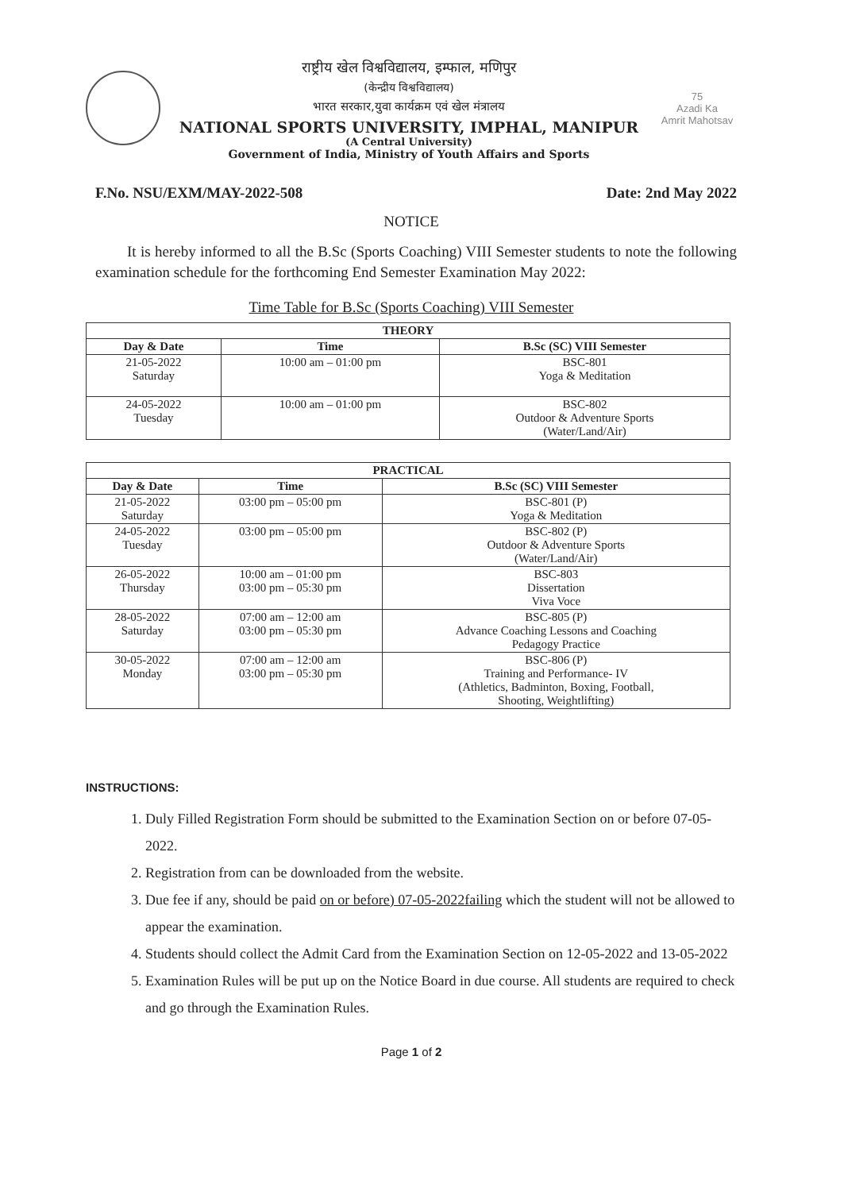राष्ट्रीय खेल विश्वविद्यालय, इम्फाल, मणिपुर
(केन्द्रीय विश्वविद्यालय)
भारत सरकार,युवा कार्यक्रम एवं खेल मंत्रालय
NATIONAL SPORTS UNIVERSITY, IMPHAL, MANIPUR
(A Central University)
Government of India, Ministry of Youth Affairs and Sports
75
Azadi Ka
Amrit Mahotsav
F.No. NSU/EXM/MAY-2022-508 Date: 2nd May 2022
NOTICE
It is hereby informed to all the B.Sc (Sports Coaching) VIII Semester students to note the following examination schedule for the forthcoming End Semester Examination May 2022:
Time Table for B.Sc (Sports Coaching) VIII Semester
| THEORY | | |
| --- | --- | --- |
| Day & Date | Time | B.Sc (SC) VIII Semester |
| 21-05-2022 Saturday | 10:00 am – 01:00 pm | BSC-801 Yoga & Meditation |
| 24-05-2022 Tuesday | 10:00 am – 01:00 pm | BSC-802 Outdoor & Adventure Sports (Water/Land/Air) |
| PRACTICAL | | |
| --- | --- | --- |
| Day & Date | Time | B.Sc (SC) VIII Semester |
| 21-05-2022 Saturday | 03:00 pm – 05:00 pm | BSC-801 (P) Yoga & Meditation |
| 24-05-2022 Tuesday | 03:00 pm – 05:00 pm | BSC-802 (P) Outdoor & Adventure Sports (Water/Land/Air) |
| 26-05-2022 Thursday | 10:00 am – 01:00 pm 03:00 pm – 05:30 pm | BSC-803 Dissertation Viva Voce |
| 28-05-2022 Saturday | 07:00 am – 12:00 am 03:00 pm – 05:30 pm | BSC-805 (P) Advance Coaching Lessons and Coaching Pedagogy Practice |
| 30-05-2022 Monday | 07:00 am – 12:00 am 03:00 pm – 05:30 pm | BSC-806 (P) Training and Performance- IV (Athletics, Badminton, Boxing, Football, Shooting, Weightlifting) |
INSTRUCTIONS:
1. Duly Filled Registration Form should be submitted to the Examination Section on or before 07-05-2022.
2. Registration from can be downloaded from the website.
3. Due fee if any, should be paid on or before) 07-05-2022failing which the student will not be allowed to appear the examination.
4. Students should collect the Admit Card from the Examination Section on 12-05-2022 and 13-05-2022
5. Examination Rules will be put up on the Notice Board in due course. All students are required to check and go through the Examination Rules.
Page 1 of 2